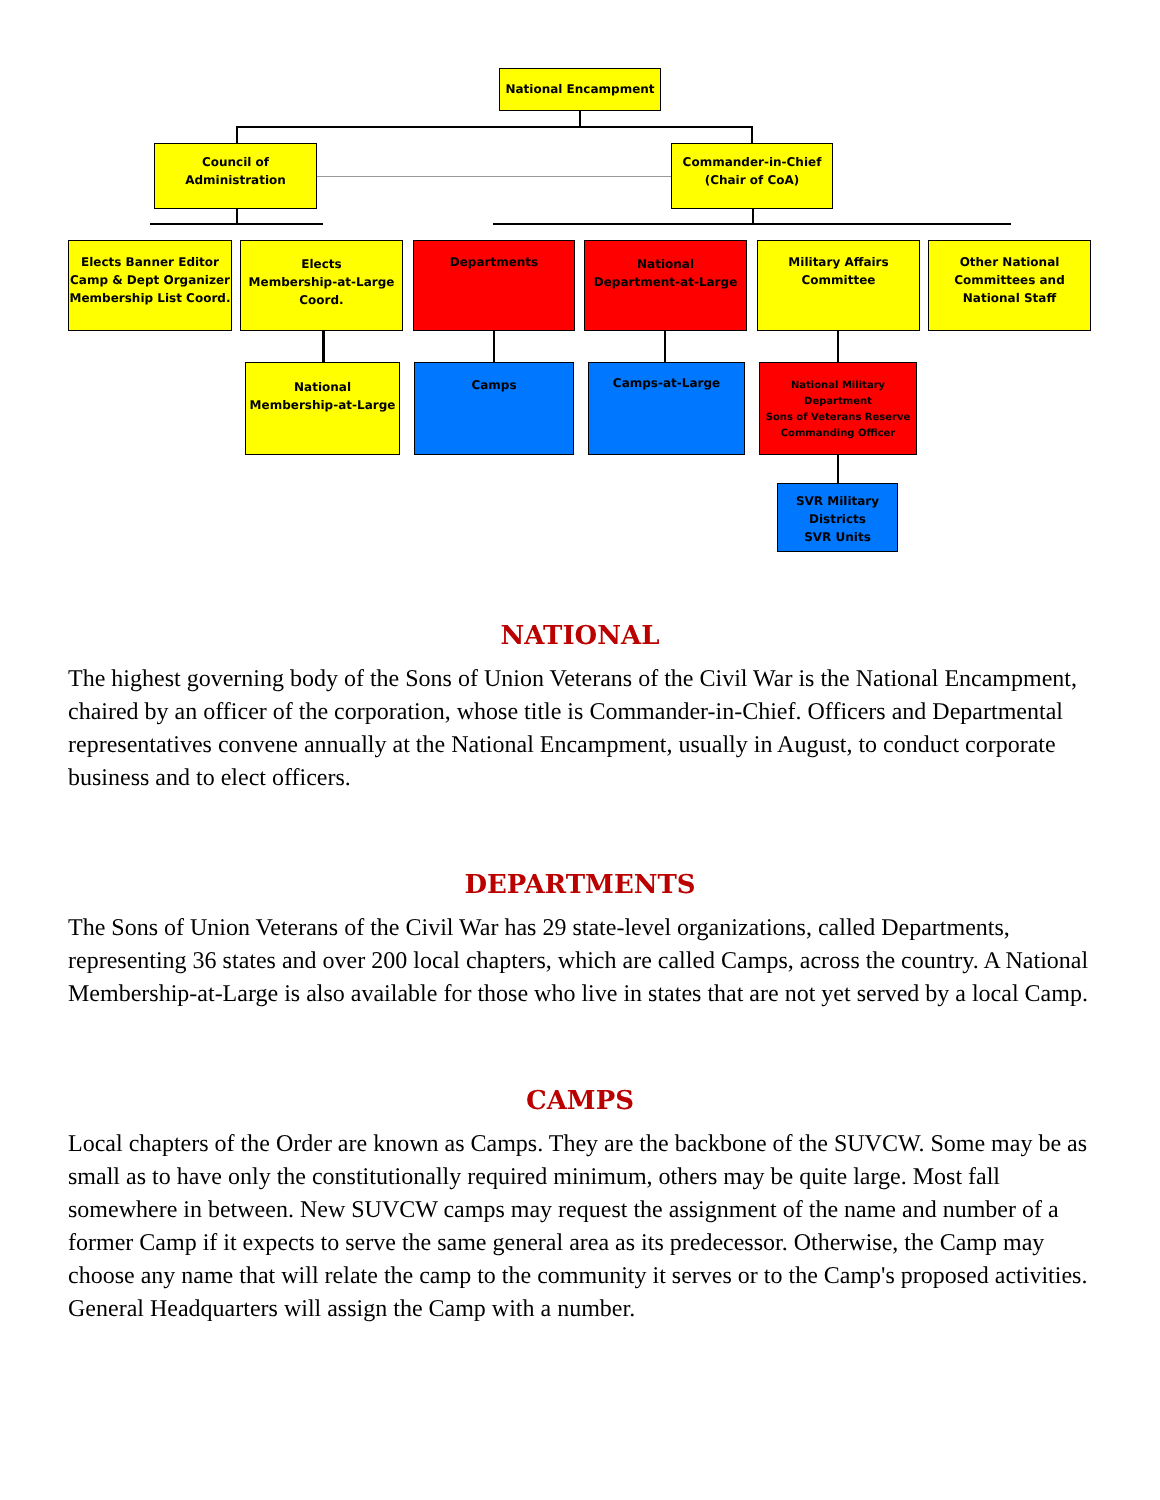National Encampment
Council of Administration
Commander-in-Chief
(Chair of CoA)
Elects Banner Editor
Camp & Dept Organizer
Membership List Coord.
Elects
Membership-at-Large
Coord.
Departments
National
Department-at-Large
Military Affairs
Committee
Other National
Committees and
National Staff
National
Membership-at-Large
Camps Camps-at-Large
National Military Department
Sons of Veterans Reserve
Commanding Officer
SVR Military
Districts
SVR Units
NATIONAL
The highest governing body of the Sons of Union Veterans of the Civil War is the National Encampment, chaired by an officer of the corporation, whose title is Commander-in-Chief. Officers and Departmental representatives convene annually at the National Encampment, usually in August, to conduct corporate business and to elect officers.
DEPARTMENTS
The Sons of Union Veterans of the Civil War has 29 state-level organizations, called Departments, representing 36 states and over 200 local chapters, which are called Camps, across the country. A National Membership-at-Large is also available for those who live in states that are not yet served by a local Camp.
CAMPS
Local chapters of the Order are known as Camps. They are the backbone of the SUVCW. Some may be as small as to have only the constitutionally required minimum, others may be quite large. Most fall somewhere in between. New SUVCW camps may request the assignment of the name and number of a former Camp if it expects to serve the same general area as its predecessor. Otherwise, the Camp may choose any name that will relate the camp to the community it serves or to the Camp's proposed activities. General Headquarters will assign the Camp with a number.